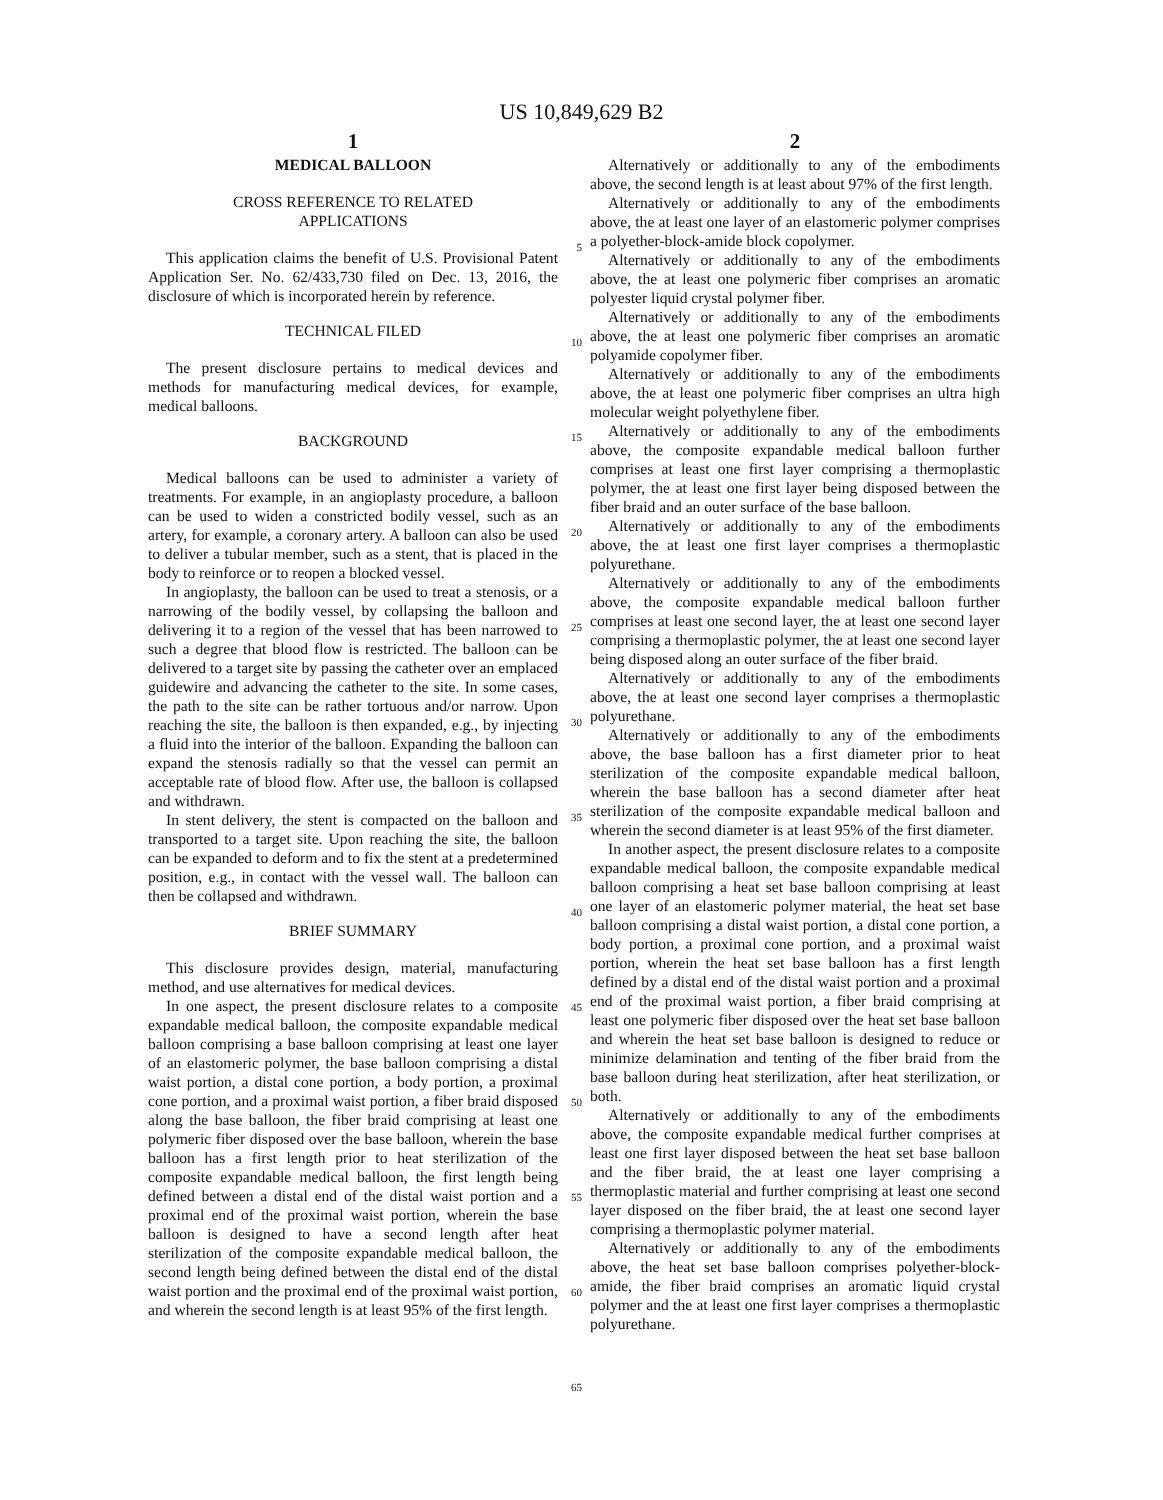US 10,849,629 B2
1
MEDICAL BALLOON
CROSS REFERENCE TO RELATED
APPLICATIONS
This application claims the benefit of U.S. Provisional Patent Application Ser. No. 62/433,730 filed on Dec. 13, 2016, the disclosure of which is incorporated herein by reference.
TECHNICAL FILED
The present disclosure pertains to medical devices and methods for manufacturing medical devices, for example, medical balloons.
BACKGROUND
Medical balloons can be used to administer a variety of treatments. For example, in an angioplasty procedure, a balloon can be used to widen a constricted bodily vessel, such as an artery, for example, a coronary artery. A balloon can also be used to deliver a tubular member, such as a stent, that is placed in the body to reinforce or to reopen a blocked vessel.
In angioplasty, the balloon can be used to treat a stenosis, or a narrowing of the bodily vessel, by collapsing the balloon and delivering it to a region of the vessel that has been narrowed to such a degree that blood flow is restricted. The balloon can be delivered to a target site by passing the catheter over an emplaced guidewire and advancing the catheter to the site. In some cases, the path to the site can be rather tortuous and/or narrow. Upon reaching the site, the balloon is then expanded, e.g., by injecting a fluid into the interior of the balloon. Expanding the balloon can expand the stenosis radially so that the vessel can permit an acceptable rate of blood flow. After use, the balloon is collapsed and withdrawn.
In stent delivery, the stent is compacted on the balloon and transported to a target site. Upon reaching the site, the balloon can be expanded to deform and to fix the stent at a predetermined position, e.g., in contact with the vessel wall. The balloon can then be collapsed and withdrawn.
BRIEF SUMMARY
This disclosure provides design, material, manufacturing method, and use alternatives for medical devices.
In one aspect, the present disclosure relates to a composite expandable medical balloon, the composite expandable medical balloon comprising a base balloon comprising at least one layer of an elastomeric polymer, the base balloon comprising a distal waist portion, a distal cone portion, a body portion, a proximal cone portion, and a proximal waist portion, a fiber braid disposed along the base balloon, the fiber braid comprising at least one polymeric fiber disposed over the base balloon, wherein the base balloon has a first length prior to heat sterilization of the composite expandable medical balloon, the first length being defined between a distal end of the distal waist portion and a proximal end of the proximal waist portion, wherein the base balloon is designed to have a second length after heat sterilization of the composite expandable medical balloon, the second length being defined between the distal end of the distal waist portion and the proximal end of the proximal waist portion, and wherein the second length is at least 95% of the first length.
5
10
15
20
25
30
35
40
45
50
55
60
65
2
Alternatively or additionally to any of the embodiments above, the second length is at least about 97% of the first length.
Alternatively or additionally to any of the embodiments above, the at least one layer of an elastomeric polymer comprises a polyether-block-amide block copolymer.
Alternatively or additionally to any of the embodiments above, the at least one polymeric fiber comprises an aromatic polyester liquid crystal polymer fiber.
Alternatively or additionally to any of the embodiments above, the at least one polymeric fiber comprises an aromatic polyamide copolymer fiber.
Alternatively or additionally to any of the embodiments above, the at least one polymeric fiber comprises an ultra high molecular weight polyethylene fiber.
Alternatively or additionally to any of the embodiments above, the composite expandable medical balloon further comprises at least one first layer comprising a thermoplastic polymer, the at least one first layer being disposed between the fiber braid and an outer surface of the base balloon.
Alternatively or additionally to any of the embodiments above, the at least one first layer comprises a thermoplastic polyurethane.
Alternatively or additionally to any of the embodiments above, the composite expandable medical balloon further comprises at least one second layer, the at least one second layer comprising a thermoplastic polymer, the at least one second layer being disposed along an outer surface of the fiber braid.
Alternatively or additionally to any of the embodiments above, the at least one second layer comprises a thermoplastic polyurethane.
Alternatively or additionally to any of the embodiments above, the base balloon has a first diameter prior to heat sterilization of the composite expandable medical balloon, wherein the base balloon has a second diameter after heat sterilization of the composite expandable medical balloon and wherein the second diameter is at least 95% of the first diameter.
In another aspect, the present disclosure relates to a composite expandable medical balloon, the composite expandable medical balloon comprising a heat set base balloon comprising at least one layer of an elastomeric polymer material, the heat set base balloon comprising a distal waist portion, a distal cone portion, a body portion, a proximal cone portion, and a proximal waist portion, wherein the heat set base balloon has a first length defined by a distal end of the distal waist portion and a proximal end of the proximal waist portion, a fiber braid comprising at least one polymeric fiber disposed over the heat set base balloon and wherein the heat set base balloon is designed to reduce or minimize delamination and tenting of the fiber braid from the base balloon during heat sterilization, after heat sterilization, or both.
Alternatively or additionally to any of the embodiments above, the composite expandable medical further comprises at least one first layer disposed between the heat set base balloon and the fiber braid, the at least one layer comprising a thermoplastic material and further comprising at least one second layer disposed on the fiber braid, the at least one second layer comprising a thermoplastic polymer material.
Alternatively or additionally to any of the embodiments above, the heat set base balloon comprises polyether-block-amide, the fiber braid comprises an aromatic liquid crystal polymer and the at least one first layer comprises a thermoplastic polyurethane.